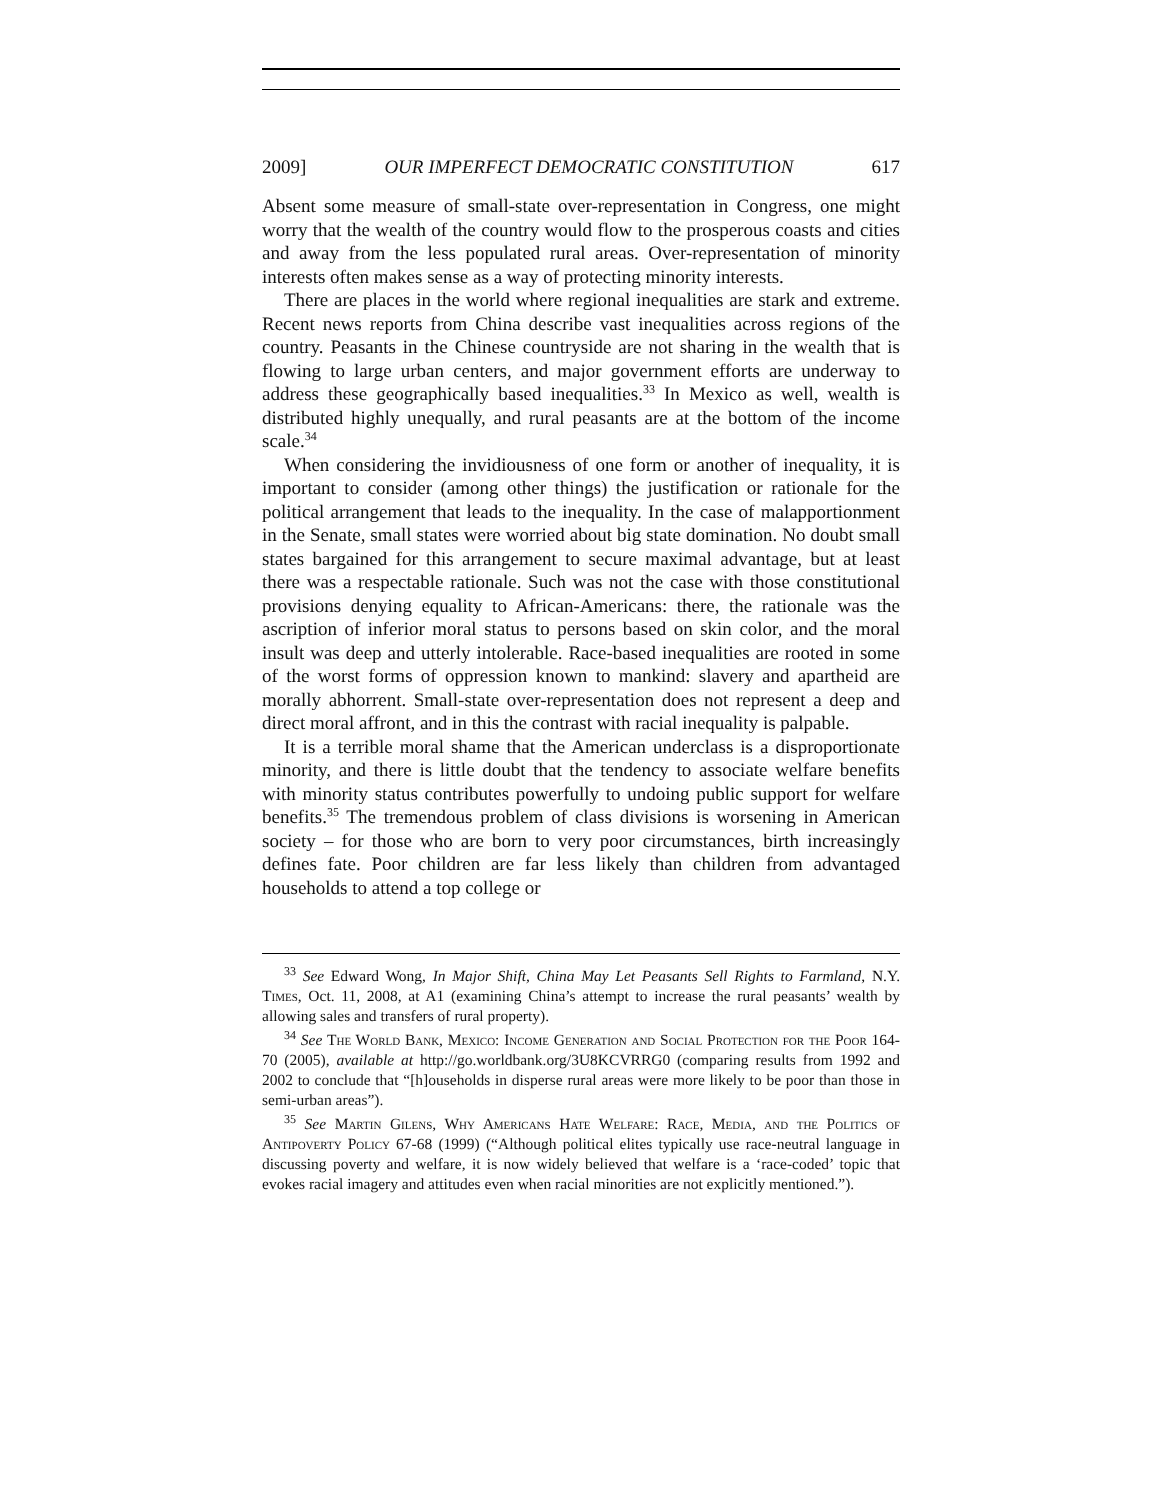2009] OUR IMPERFECT DEMOCRATIC CONSTITUTION 617
Absent some measure of small-state over-representation in Congress, one might worry that the wealth of the country would flow to the prosperous coasts and cities and away from the less populated rural areas. Over-representation of minority interests often makes sense as a way of protecting minority interests.
There are places in the world where regional inequalities are stark and extreme. Recent news reports from China describe vast inequalities across regions of the country. Peasants in the Chinese countryside are not sharing in the wealth that is flowing to large urban centers, and major government efforts are underway to address these geographically based inequalities.<sup>33</sup> In Mexico as well, wealth is distributed highly unequally, and rural peasants are at the bottom of the income scale.<sup>34</sup>
When considering the invidiousness of one form or another of inequality, it is important to consider (among other things) the justification or rationale for the political arrangement that leads to the inequality. In the case of malapportionment in the Senate, small states were worried about big state domination. No doubt small states bargained for this arrangement to secure maximal advantage, but at least there was a respectable rationale. Such was not the case with those constitutional provisions denying equality to African-Americans: there, the rationale was the ascription of inferior moral status to persons based on skin color, and the moral insult was deep and utterly intolerable. Race-based inequalities are rooted in some of the worst forms of oppression known to mankind: slavery and apartheid are morally abhorrent. Small-state over-representation does not represent a deep and direct moral affront, and in this the contrast with racial inequality is palpable.
It is a terrible moral shame that the American underclass is a disproportionate minority, and there is little doubt that the tendency to associate welfare benefits with minority status contributes powerfully to undoing public support for welfare benefits.<sup>35</sup> The tremendous problem of class divisions is worsening in American society – for those who are born to very poor circumstances, birth increasingly defines fate. Poor children are far less likely than children from advantaged households to attend a top college or
<sup>33</sup> See Edward Wong, In Major Shift, China May Let Peasants Sell Rights to Farmland, N.Y. Times, Oct. 11, 2008, at A1 (examining China’s attempt to increase the rural peasants’ wealth by allowing sales and transfers of rural property).
<sup>34</sup> See The World Bank, Mexico: Income Generation and Social Protection for the Poor 164-70 (2005), available at http://go.worldbank.org/3U8KCVRRG0 (comparing results from 1992 and 2002 to conclude that “[h]ouseholds in disperse rural areas were more likely to be poor than those in semi-urban areas”).
<sup>35</sup> See Martin Gilens, Why Americans Hate Welfare: Race, Media, and the Politics of Antipoverty Policy 67-68 (1999) (“Although political elites typically use race-neutral language in discussing poverty and welfare, it is now widely believed that welfare is a ‘race-coded’ topic that evokes racial imagery and attitudes even when racial minorities are not explicitly mentioned.”).